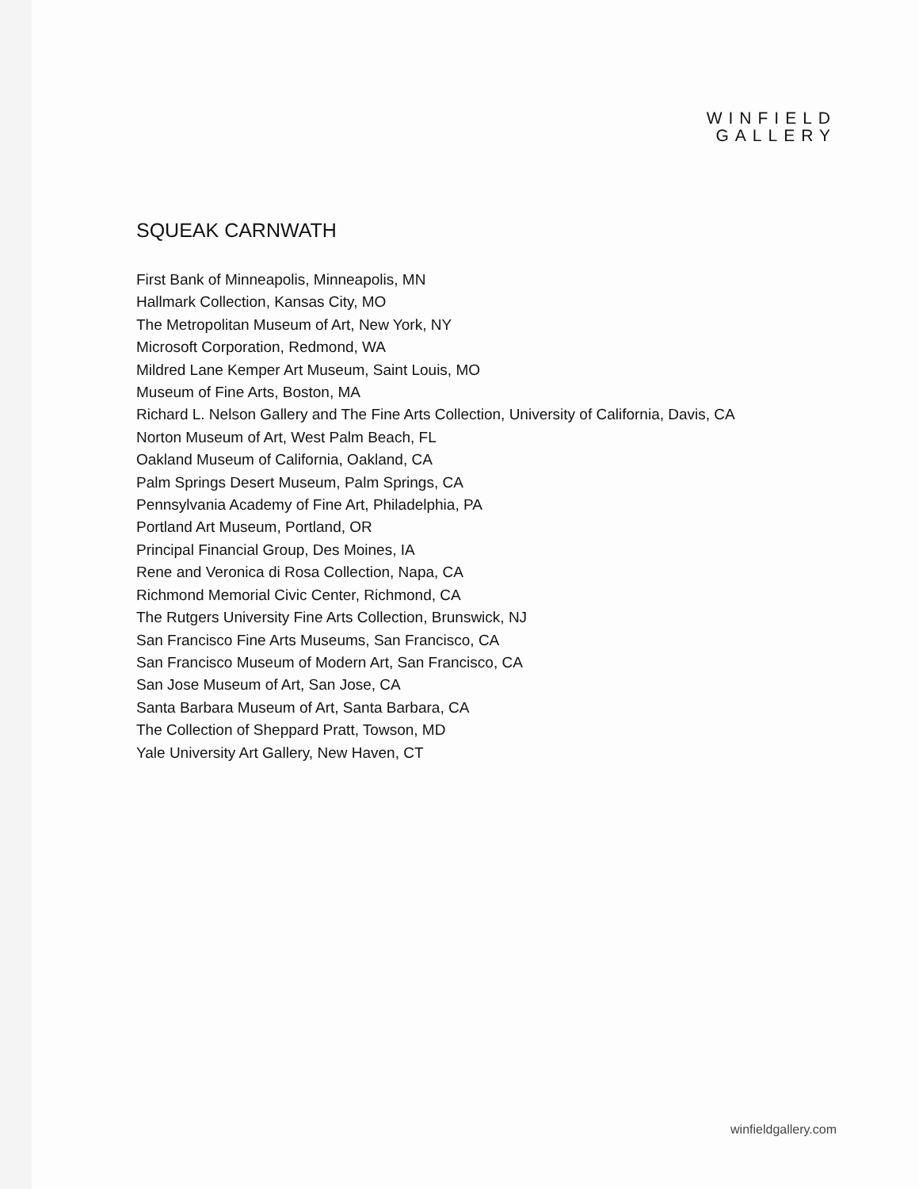WINFIELD
GALLERY
SQUEAK CARNWATH
First Bank of Minneapolis, Minneapolis, MN
Hallmark Collection, Kansas City, MO
The Metropolitan Museum of Art, New York, NY
Microsoft Corporation, Redmond, WA
Mildred Lane Kemper Art Museum, Saint Louis, MO
Museum of Fine Arts, Boston, MA
Richard L. Nelson Gallery and The Fine Arts Collection, University of California, Davis, CA
Norton Museum of Art, West Palm Beach, FL
Oakland Museum of California, Oakland, CA
Palm Springs Desert Museum, Palm Springs, CA
Pennsylvania Academy of Fine Art, Philadelphia, PA
Portland Art Museum, Portland, OR
Principal Financial Group, Des Moines, IA
Rene and Veronica di Rosa Collection, Napa, CA
Richmond Memorial Civic Center, Richmond, CA
The Rutgers University Fine Arts Collection, Brunswick, NJ
San Francisco Fine Arts Museums, San Francisco, CA
San Francisco Museum of Modern Art, San Francisco, CA
San Jose Museum of Art, San Jose, CA
Santa Barbara Museum of Art, Santa Barbara, CA
The Collection of Sheppard Pratt, Towson, MD
Yale University Art Gallery, New Haven, CT
winfieldgallery.com